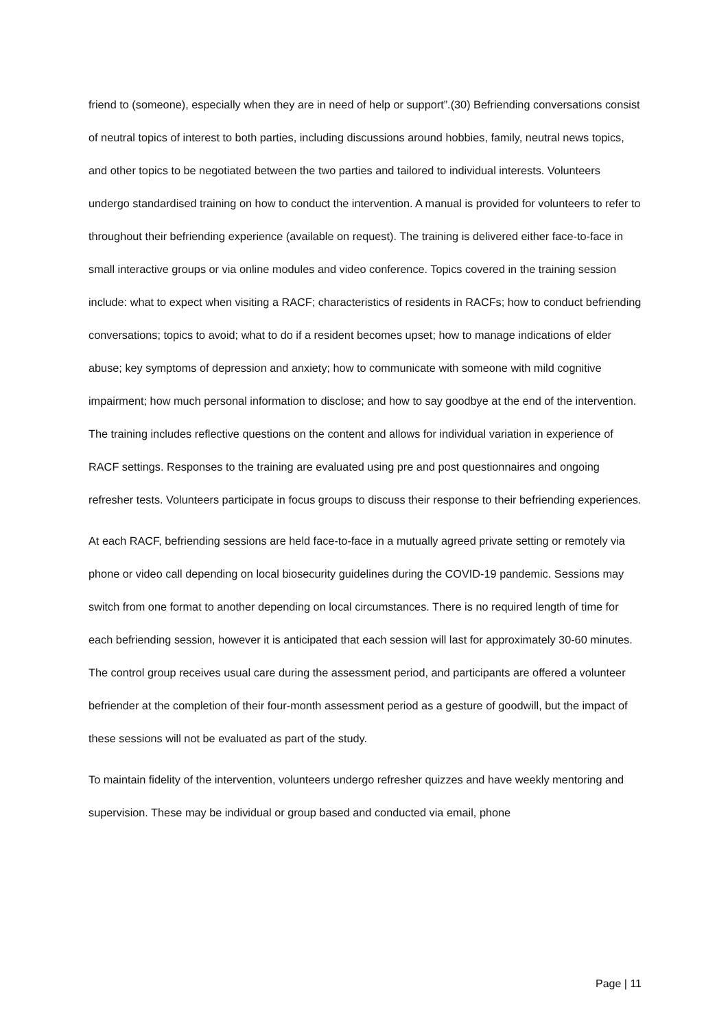friend to (someone), especially when they are in need of help or support”.(30) Befriending conversations consist of neutral topics of interest to both parties, including discussions around hobbies, family, neutral news topics, and other topics to be negotiated between the two parties and tailored to individual interests. Volunteers undergo standardised training on how to conduct the intervention. A manual is provided for volunteers to refer to throughout their befriending experience (available on request). The training is delivered either face-to-face in small interactive groups or via online modules and video conference. Topics covered in the training session include: what to expect when visiting a RACF; characteristics of residents in RACFs; how to conduct befriending conversations; topics to avoid; what to do if a resident becomes upset; how to manage indications of elder abuse; key symptoms of depression and anxiety; how to communicate with someone with mild cognitive impairment; how much personal information to disclose; and how to say goodbye at the end of the intervention. The training includes reflective questions on the content and allows for individual variation in experience of RACF settings. Responses to the training are evaluated using pre and post questionnaires and ongoing refresher tests. Volunteers participate in focus groups to discuss their response to their befriending experiences.
At each RACF, befriending sessions are held face-to-face in a mutually agreed private setting or remotely via phone or video call depending on local biosecurity guidelines during the COVID-19 pandemic. Sessions may switch from one format to another depending on local circumstances. There is no required length of time for each befriending session, however it is anticipated that each session will last for approximately 30-60 minutes. The control group receives usual care during the assessment period, and participants are offered a volunteer befriender at the completion of their four-month assessment period as a gesture of goodwill, but the impact of these sessions will not be evaluated as part of the study.
To maintain fidelity of the intervention, volunteers undergo refresher quizzes and have weekly mentoring and supervision. These may be individual or group based and conducted via email, phone
Page | 11